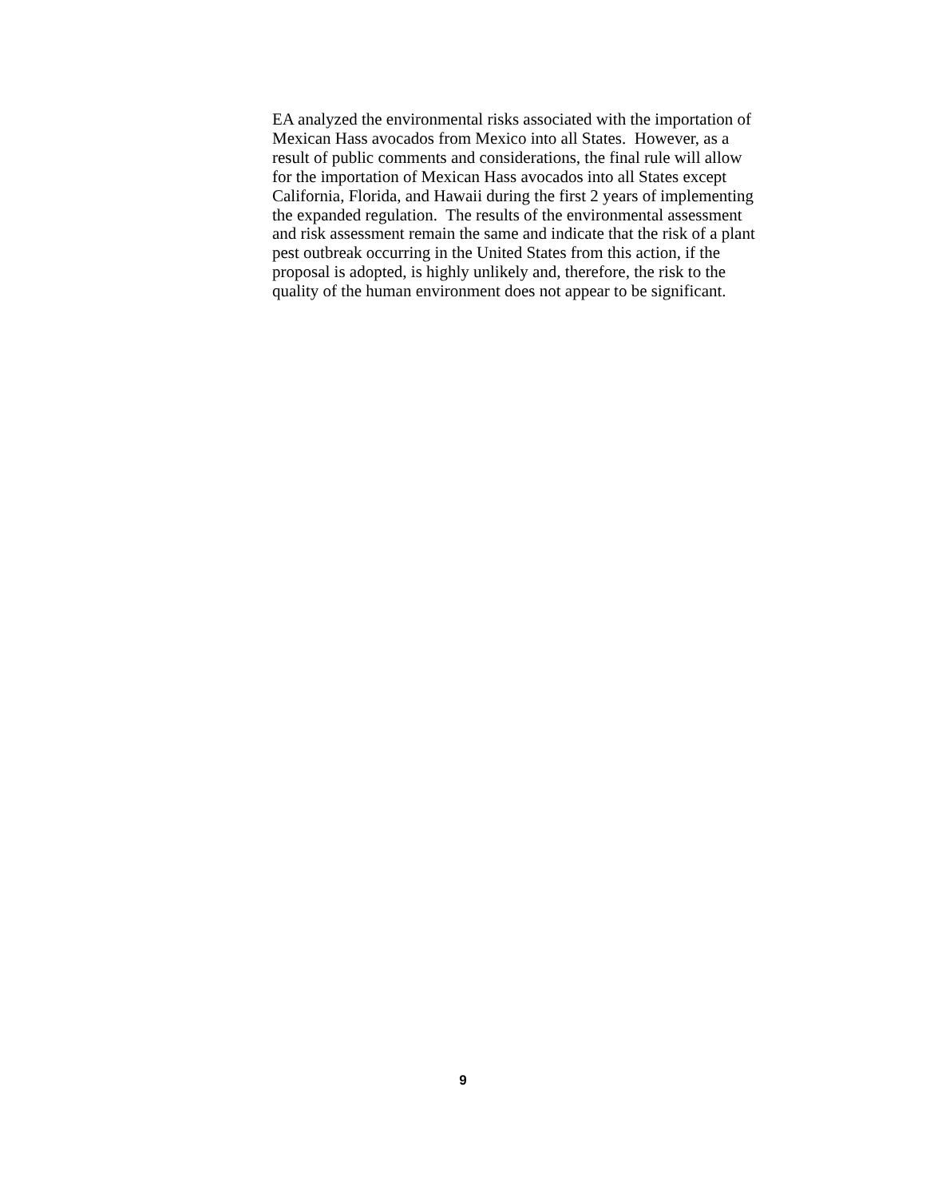EA analyzed the environmental risks associated with the importation of
Mexican Hass avocados from Mexico into all States. However, as a
result of public comments and considerations, the final rule will allow
for the importation of Mexican Hass avocados into all States except
California, Florida, and Hawaii during the first 2 years of implementing
the expanded regulation. The results of the environmental assessment
and risk assessment remain the same and indicate that the risk of a plant
pest outbreak occurring in the United States from this action, if the
proposal is adopted, is highly unlikely and, therefore, the risk to the
quality of the human environment does not appear to be significant.
9